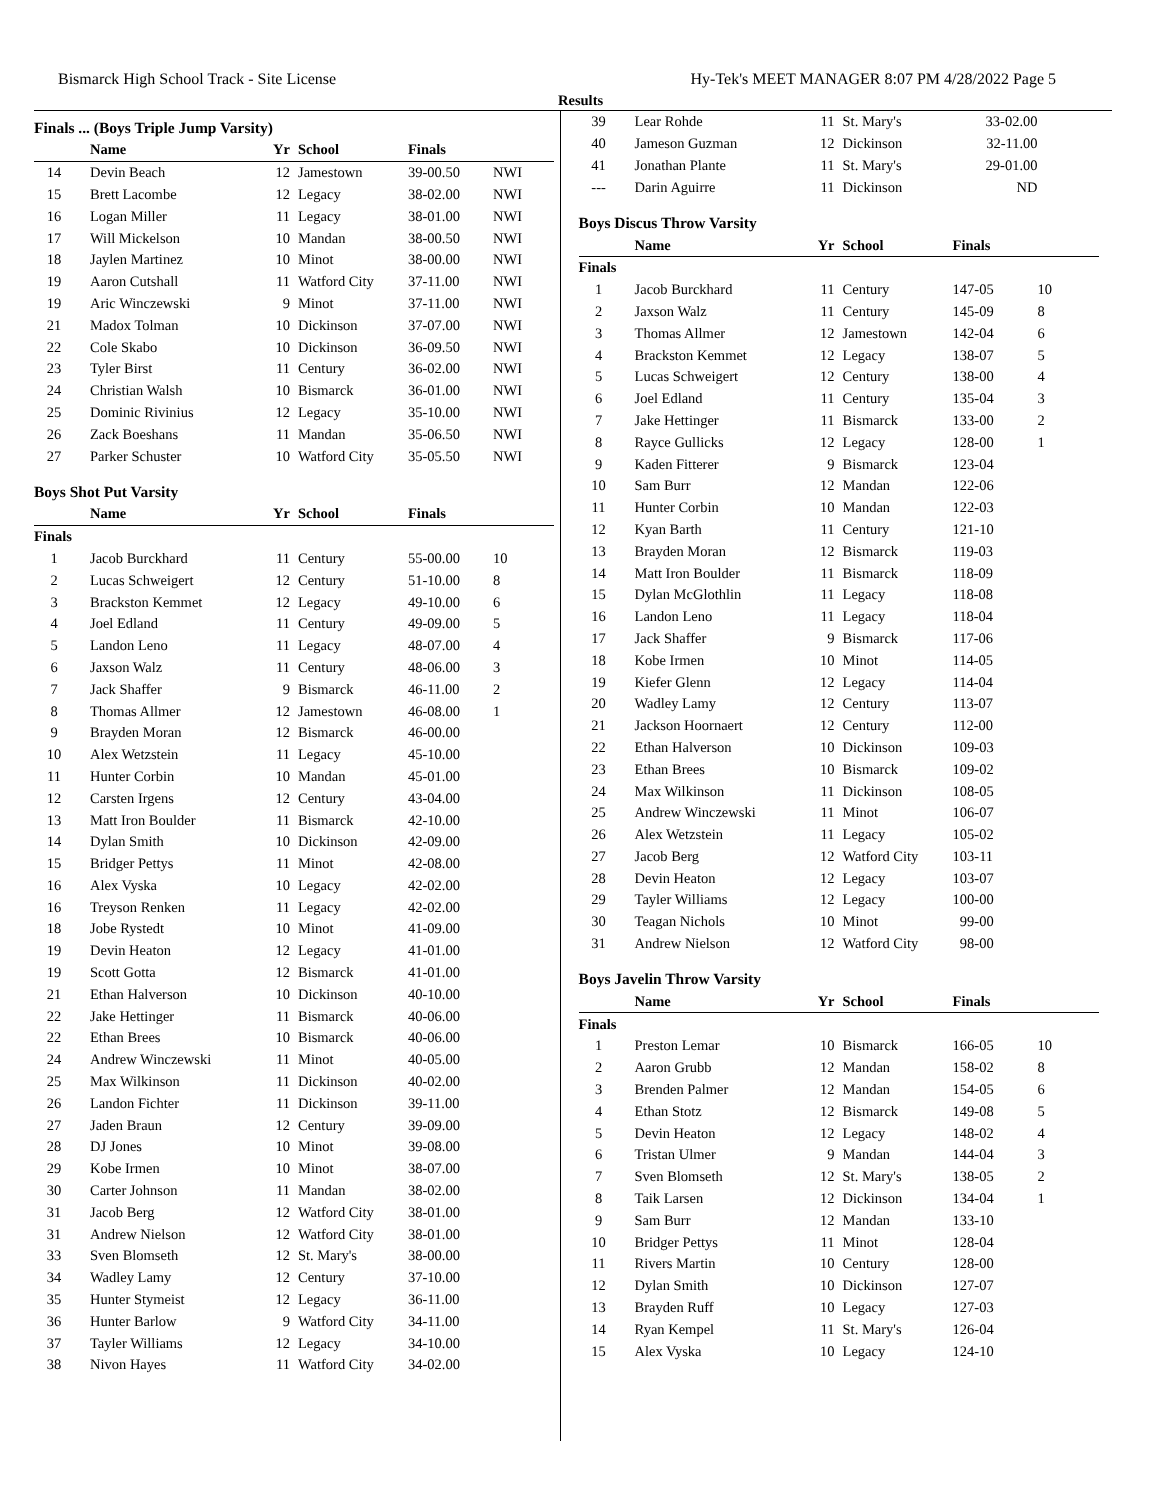Bismarck High School Track - Site License Hy-Tek's MEET MANAGER 8:07 PM 4/28/2022 Page 5
Results
Finals ... (Boys Triple Jump Varsity)
| | Name | Yr | School | Finals | |
| --- | --- | --- | --- | --- | --- |
| 14 | Devin Beach | 12 | Jamestown | 39-00.50 | NWI |
| 15 | Brett Lacombe | 12 | Legacy | 38-02.00 | NWI |
| 16 | Logan Miller | 11 | Legacy | 38-01.00 | NWI |
| 17 | Will Mickelson | 10 | Mandan | 38-00.50 | NWI |
| 18 | Jaylen Martinez | 10 | Minot | 38-00.00 | NWI |
| 19 | Aaron Cutshall | 11 | Watford City | 37-11.00 | NWI |
| 19 | Aric Winczewski | 9 | Minot | 37-11.00 | NWI |
| 21 | Madox Tolman | 10 | Dickinson | 37-07.00 | NWI |
| 22 | Cole Skabo | 10 | Dickinson | 36-09.50 | NWI |
| 23 | Tyler Birst | 11 | Century | 36-02.00 | NWI |
| 24 | Christian Walsh | 10 | Bismarck | 36-01.00 | NWI |
| 25 | Dominic Rivinius | 12 | Legacy | 35-10.00 | NWI |
| 26 | Zack Boeshans | 11 | Mandan | 35-06.50 | NWI |
| 27 | Parker Schuster | 10 | Watford City | 35-05.50 | NWI |
Boys Shot Put Varsity
| | Name | Yr | School | Finals | |
| --- | --- | --- | --- | --- | --- |
| Finals | | | | | |
| 1 | Jacob Burckhard | 11 | Century | 55-00.00 | 10 |
| 2 | Lucas Schweigert | 12 | Century | 51-10.00 | 8 |
| 3 | Brackston Kemmet | 12 | Legacy | 49-10.00 | 6 |
| 4 | Joel Edland | 11 | Century | 49-09.00 | 5 |
| 5 | Landon Leno | 11 | Legacy | 48-07.00 | 4 |
| 6 | Jaxson Walz | 11 | Century | 48-06.00 | 3 |
| 7 | Jack Shaffer | 9 | Bismarck | 46-11.00 | 2 |
| 8 | Thomas Allmer | 12 | Jamestown | 46-08.00 | 1 |
| 9 | Brayden Moran | 12 | Bismarck | 46-00.00 | |
| 10 | Alex Wetzstein | 11 | Legacy | 45-10.00 | |
| 11 | Hunter Corbin | 10 | Mandan | 45-01.00 | |
| 12 | Carsten Irgens | 12 | Century | 43-04.00 | |
| 13 | Matt Iron Boulder | 11 | Bismarck | 42-10.00 | |
| 14 | Dylan Smith | 10 | Dickinson | 42-09.00 | |
| 15 | Bridger Pettys | 11 | Minot | 42-08.00 | |
| 16 | Alex Vyska | 10 | Legacy | 42-02.00 | |
| 16 | Treyson Renken | 11 | Legacy | 42-02.00 | |
| 18 | Jobe Rystedt | 10 | Minot | 41-09.00 | |
| 19 | Devin Heaton | 12 | Legacy | 41-01.00 | |
| 19 | Scott Gotta | 12 | Bismarck | 41-01.00 | |
| 21 | Ethan Halverson | 10 | Dickinson | 40-10.00 | |
| 22 | Jake Hettinger | 11 | Bismarck | 40-06.00 | |
| 22 | Ethan Brees | 10 | Bismarck | 40-06.00 | |
| 24 | Andrew Winczewski | 11 | Minot | 40-05.00 | |
| 25 | Max Wilkinson | 11 | Dickinson | 40-02.00 | |
| 26 | Landon Fichter | 11 | Dickinson | 39-11.00 | |
| 27 | Jaden Braun | 12 | Century | 39-09.00 | |
| 28 | DJ Jones | 10 | Minot | 39-08.00 | |
| 29 | Kobe Irmen | 10 | Minot | 38-07.00 | |
| 30 | Carter Johnson | 11 | Mandan | 38-02.00 | |
| 31 | Jacob Berg | 12 | Watford City | 38-01.00 | |
| 31 | Andrew Nielson | 12 | Watford City | 38-01.00 | |
| 33 | Sven Blomseth | 12 | St. Mary's | 38-00.00 | |
| 34 | Wadley Lamy | 12 | Century | 37-10.00 | |
| 35 | Hunter Stymeist | 12 | Legacy | 36-11.00 | |
| 36 | Hunter Barlow | 9 | Watford City | 34-11.00 | |
| 37 | Tayler Williams | 12 | Legacy | 34-10.00 | |
| 38 | Nivon Hayes | 11 | Watford City | 34-02.00 | |
| 39 | Lear Rohde | 11 | St. Mary's | 33-02.00 | |
| 40 | Jameson Guzman | 12 | Dickinson | 32-11.00 | |
| 41 | Jonathan Plante | 11 | St. Mary's | 29-01.00 | |
| --- | Darin Aguirre | 11 | Dickinson | ND | |
Boys Discus Throw Varsity
| | Name | Yr | School | Finals | |
| --- | --- | --- | --- | --- | --- |
| Finals | | | | | |
| 1 | Jacob Burckhard | 11 | Century | 147-05 | 10 |
| 2 | Jaxson Walz | 11 | Century | 145-09 | 8 |
| 3 | Thomas Allmer | 12 | Jamestown | 142-04 | 6 |
| 4 | Brackston Kemmet | 12 | Legacy | 138-07 | 5 |
| 5 | Lucas Schweigert | 12 | Century | 138-00 | 4 |
| 6 | Joel Edland | 11 | Century | 135-04 | 3 |
| 7 | Jake Hettinger | 11 | Bismarck | 133-00 | 2 |
| 8 | Rayce Gullicks | 12 | Legacy | 128-00 | 1 |
| 9 | Kaden Fitterer | 9 | Bismarck | 123-04 | |
| 10 | Sam Burr | 12 | Mandan | 122-06 | |
| 11 | Hunter Corbin | 10 | Mandan | 122-03 | |
| 12 | Kyan Barth | 11 | Century | 121-10 | |
| 13 | Brayden Moran | 12 | Bismarck | 119-03 | |
| 14 | Matt Iron Boulder | 11 | Bismarck | 118-09 | |
| 15 | Dylan McGlothlin | 11 | Legacy | 118-08 | |
| 16 | Landon Leno | 11 | Legacy | 118-04 | |
| 17 | Jack Shaffer | 9 | Bismarck | 117-06 | |
| 18 | Kobe Irmen | 10 | Minot | 114-05 | |
| 19 | Kiefer Glenn | 12 | Legacy | 114-04 | |
| 20 | Wadley Lamy | 12 | Century | 113-07 | |
| 21 | Jackson Hoornaert | 12 | Century | 112-00 | |
| 22 | Ethan Halverson | 10 | Dickinson | 109-03 | |
| 23 | Ethan Brees | 10 | Bismarck | 109-02 | |
| 24 | Max Wilkinson | 11 | Dickinson | 108-05 | |
| 25 | Andrew Winczewski | 11 | Minot | 106-07 | |
| 26 | Alex Wetzstein | 11 | Legacy | 105-02 | |
| 27 | Jacob Berg | 12 | Watford City | 103-11 | |
| 28 | Devin Heaton | 12 | Legacy | 103-07 | |
| 29 | Tayler Williams | 12 | Legacy | 100-00 | |
| 30 | Teagan Nichols | 10 | Minot | 99-00 | |
| 31 | Andrew Nielson | 12 | Watford City | 98-00 | |
Boys Javelin Throw Varsity
| | Name | Yr | School | Finals | |
| --- | --- | --- | --- | --- | --- |
| Finals | | | | | |
| 1 | Preston Lemar | 10 | Bismarck | 166-05 | 10 |
| 2 | Aaron Grubb | 12 | Mandan | 158-02 | 8 |
| 3 | Brenden Palmer | 12 | Mandan | 154-05 | 6 |
| 4 | Ethan Stotz | 12 | Bismarck | 149-08 | 5 |
| 5 | Devin Heaton | 12 | Legacy | 148-02 | 4 |
| 6 | Tristan Ulmer | 9 | Mandan | 144-04 | 3 |
| 7 | Sven Blomseth | 12 | St. Mary's | 138-05 | 2 |
| 8 | Taik Larsen | 12 | Dickinson | 134-04 | 1 |
| 9 | Sam Burr | 12 | Mandan | 133-10 | |
| 10 | Bridger Pettys | 11 | Minot | 128-04 | |
| 11 | Rivers Martin | 10 | Century | 128-00 | |
| 12 | Dylan Smith | 10 | Dickinson | 127-07 | |
| 13 | Brayden Ruff | 10 | Legacy | 127-03 | |
| 14 | Ryan Kempel | 11 | St. Mary's | 126-04 | |
| 15 | Alex Vyska | 10 | Legacy | 124-10 | |